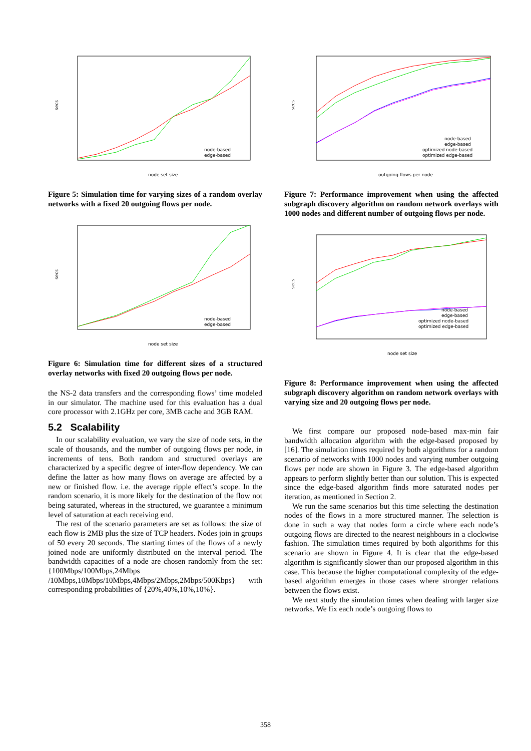secs
node set size
node-based
edge-based
Figure 5: Simulation time for varying sizes of a random overlay networks with a fixed 20 outgoing flows per node.
secs
node set size
node-based
edge-based
Figure 6: Simulation time for different sizes of a structured overlay networks with fixed 20 outgoing flows per node.
the NS-2 data transfers and the corresponding flows’ time modeled in our simulator. The machine used for this evaluation has a dual core processor with 2.1GHz per core, 3MB cache and 3GB RAM.
5.2 Scalability
In our scalability evaluation, we vary the size of node sets, in the scale of thousands, and the number of outgoing flows per node, in increments of tens. Both random and structured overlays are characterized by a specific degree of inter-flow dependency. We can define the latter as how many flows on average are affected by a new or finished flow. i.e. the average ripple effect’s scope. In the random scenario, it is more likely for the destination of the flow not being saturated, whereas in the structured, we guarantee a minimum level of saturation at each receiving end.
The rest of the scenario parameters are set as follows: the size of each flow is 2MB plus the size of TCP headers. Nodes join in groups of 50 every 20 seconds. The starting times of the flows of a newly joined node are uniformly distributed on the interval period. The bandwidth capacities of a node are chosen randomly from the set: {100Mbps/100Mbps,24Mbps /10Mbps,10Mbps/10Mbps,4Mbps/2Mbps,2Mbps/500Kbps} with corresponding probabilities of {20%,40%,10%,10%}.
secs
outgoing flows per node
node-based
edge-based
optimized node-based
optimized edge-based
Figure 7: Performance improvement when using the affected subgraph discovery algorithm on random network overlays with 1000 nodes and different number of outgoing flows per node.
secs
node set size
node-based
edge-based
optimized node-based
optimized edge-based
Figure 8: Performance improvement when using the affected subgraph discovery algorithm on random network overlays with varying size and 20 outgoing flows per node.
We first compare our proposed node-based max-min fair bandwidth allocation algorithm with the edge-based proposed by [16]. The simulation times required by both algorithms for a random scenario of networks with 1000 nodes and varying number outgoing flows per node are shown in Figure 3. The edge-based algorithm appears to perform slightly better than our solution. This is expected since the edge-based algorithm finds more saturated nodes per iteration, as mentioned in Section 2.
We run the same scenarios but this time selecting the destination nodes of the flows in a more structured manner. The selection is done in such a way that nodes form a circle where each node’s outgoing flows are directed to the nearest neighbours in a clockwise fashion. The simulation times required by both algorithms for this scenario are shown in Figure 4. It is clear that the edge-based algorithm is significantly slower than our proposed algorithm in this case. This because the higher computational complexity of the edge-based algorithm emerges in those cases where stronger relations between the flows exist.
We next study the simulation times when dealing with larger size networks. We fix each node’s outgoing flows to
358